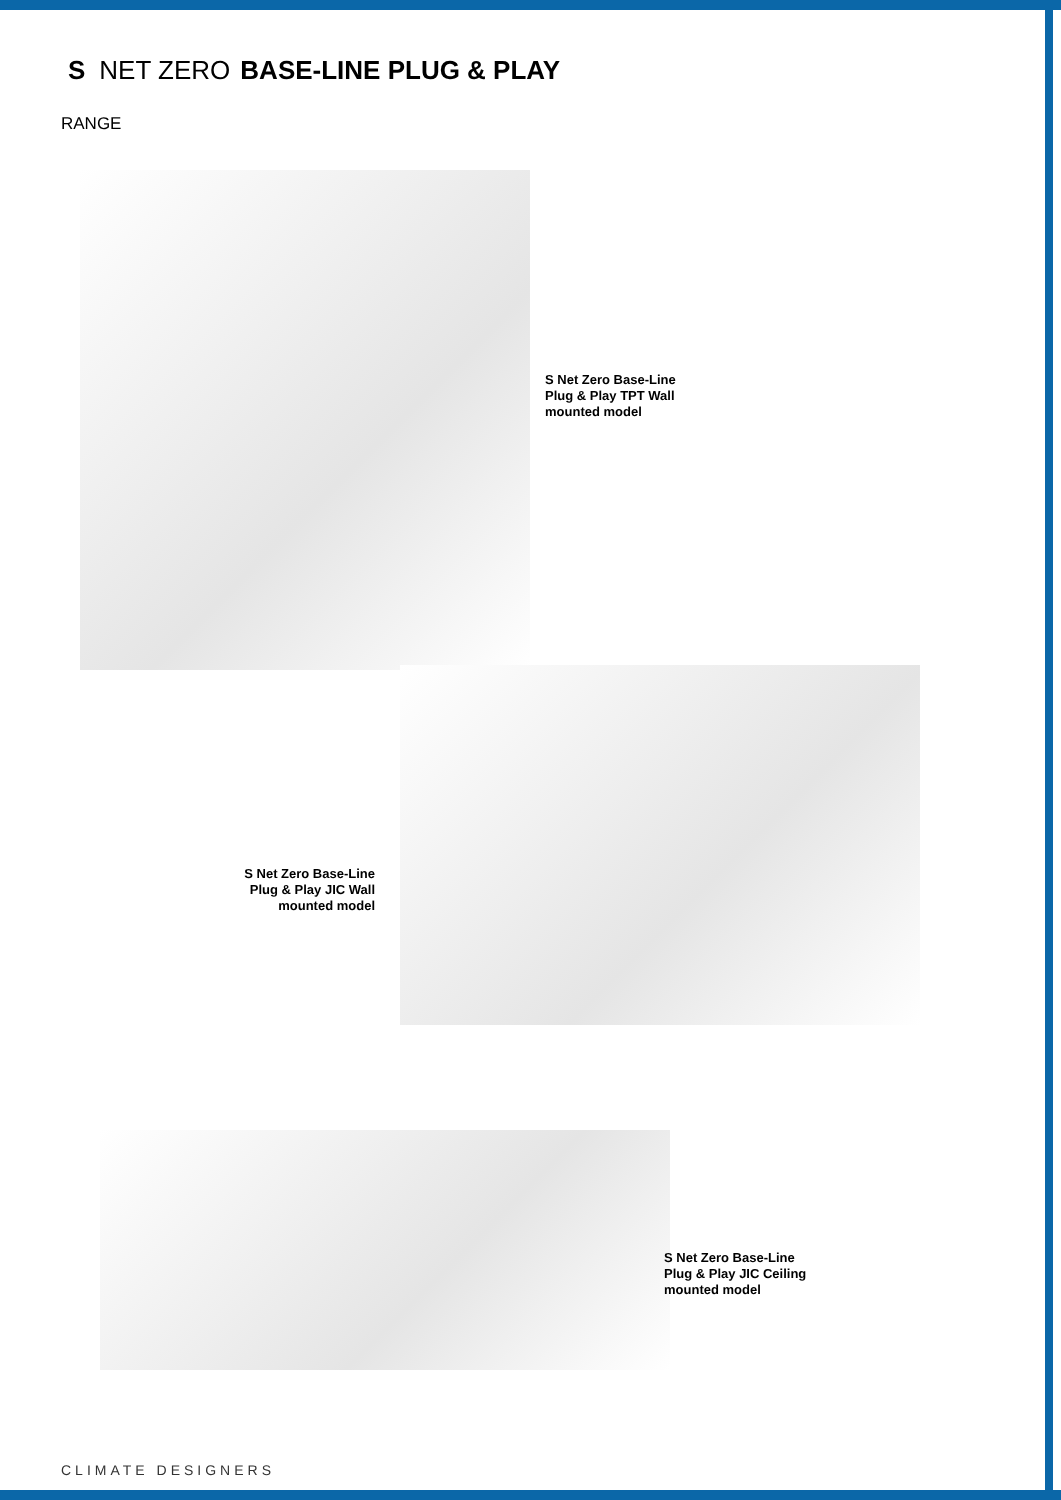S NET ZERO BASE-LINE PLUG & PLAY
RANGE
S Net Zero Base-Line Plug & Play TPT Wall mounted model
S Net Zero Base-Line Plug & Play JIC Wall mounted model
S Net Zero Base-Line Plug & Play JIC Ceiling mounted model
CLIMATE DESIGNERS